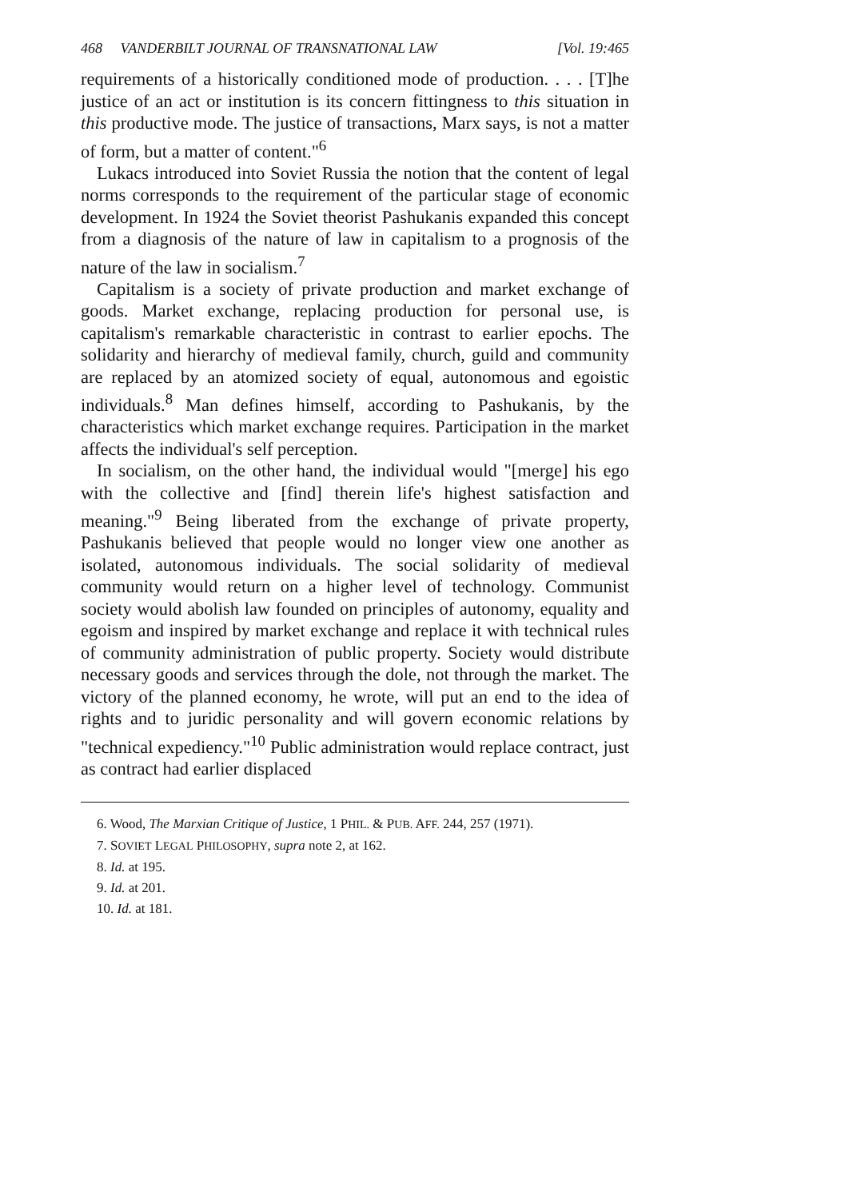468 VANDERBILT JOURNAL OF TRANSNATIONAL LAW [Vol. 19:465
requirements of a historically conditioned mode of production. . . . [T]he justice of an act or institution is its concern fittingness to this situation in this productive mode. The justice of transactions, Marx says, is not a matter of form, but a matter of content."<sup>6</sup>
Lukacs introduced into Soviet Russia the notion that the content of legal norms corresponds to the requirement of the particular stage of economic development. In 1924 the Soviet theorist Pashukanis expanded this concept from a diagnosis of the nature of law in capitalism to a prognosis of the nature of the law in socialism.<sup>7</sup>
Capitalism is a society of private production and market exchange of goods. Market exchange, replacing production for personal use, is capitalism's remarkable characteristic in contrast to earlier epochs. The solidarity and hierarchy of medieval family, church, guild and community are replaced by an atomized society of equal, autonomous and egoistic individuals.<sup>8</sup> Man defines himself, according to Pashukanis, by the characteristics which market exchange requires. Participation in the market affects the individual's self perception.
In socialism, on the other hand, the individual would "[merge] his ego with the collective and [find] therein life's highest satisfaction and meaning."<sup>9</sup> Being liberated from the exchange of private property, Pashukanis believed that people would no longer view one another as isolated, autonomous individuals. The social solidarity of medieval community would return on a higher level of technology. Communist society would abolish law founded on principles of autonomy, equality and egoism and inspired by market exchange and replace it with technical rules of community administration of public property. Society would distribute necessary goods and services through the dole, not through the market. The victory of the planned economy, he wrote, will put an end to the idea of rights and to juridic personality and will govern economic relations by "technical expediency."<sup>10</sup> Public administration would replace contract, just as contract had earlier displaced
6. Wood, The Marxian Critique of Justice, 1 PHIL. & PUB. AFF. 244, 257 (1971).
7. SOVIET LEGAL PHILOSOPHY, supra note 2, at 162.
8. Id. at 195.
9. Id. at 201.
10. Id. at 181.